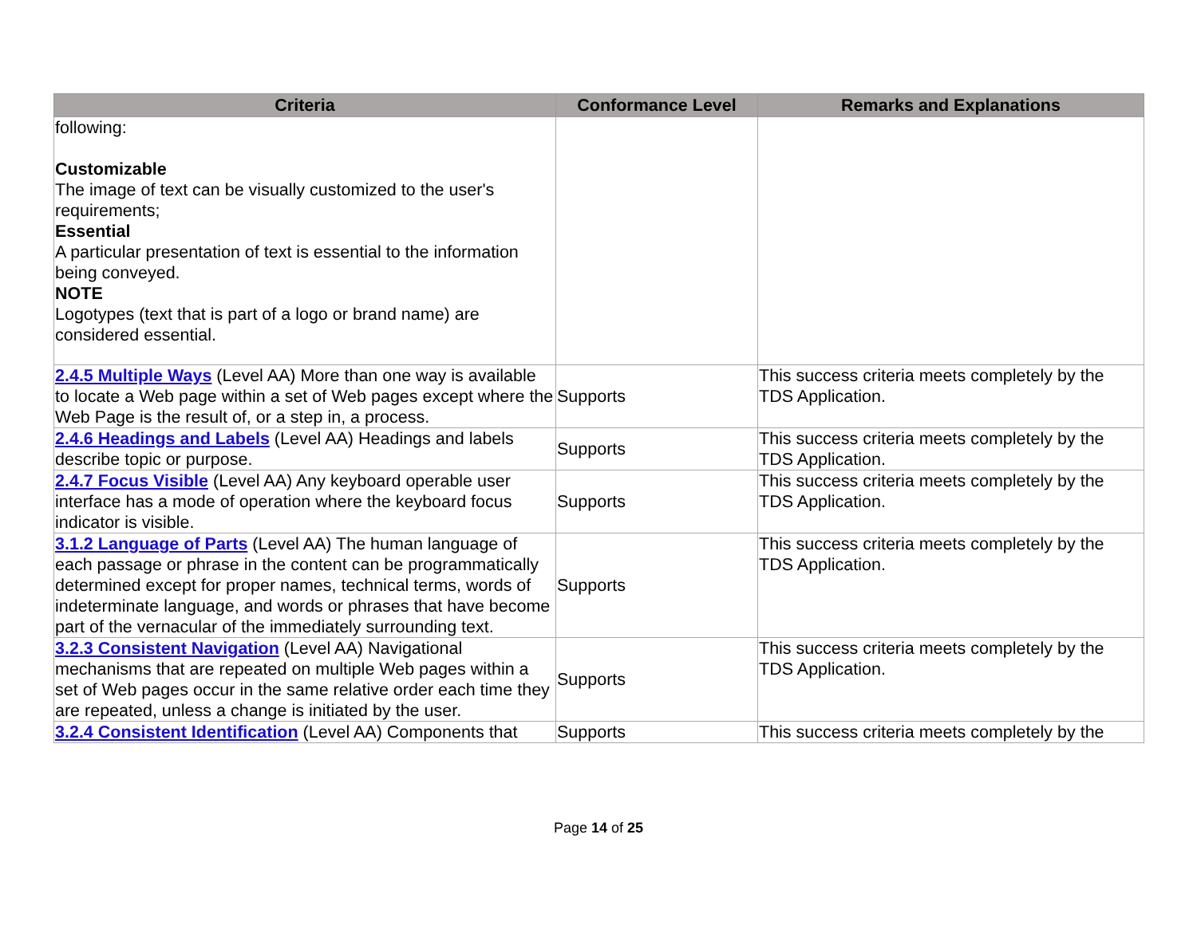| Criteria | Conformance Level | Remarks and Explanations |
| --- | --- | --- |
| following: Customizable The image of text can be visually customized to the user's requirements; Essential A particular presentation of text is essential to the information being conveyed. NOTE Logotypes (text that is part of a logo or brand name) are considered essential. | | |
| 2.4.5 Multiple Ways (Level AA) More than one way is available to locate a Web page within a set of Web pages except where the Web Page is the result of, or a step in, a process. | Supports | This success criteria meets completely by the TDS Application. |
| 2.4.6 Headings and Labels (Level AA) Headings and labels describe topic or purpose. | Supports | This success criteria meets completely by the TDS Application. |
| 2.4.7 Focus Visible (Level AA) Any keyboard operable user interface has a mode of operation where the keyboard focus indicator is visible. | Supports | This success criteria meets completely by the TDS Application. |
| 3.1.2 Language of Parts (Level AA) The human language of each passage or phrase in the content can be programmatically determined except for proper names, technical terms, words of indeterminate language, and words or phrases that have become part of the vernacular of the immediately surrounding text. | Supports | This success criteria meets completely by the TDS Application. |
| 3.2.3 Consistent Navigation (Level AA) Navigational mechanisms that are repeated on multiple Web pages within a set of Web pages occur in the same relative order each time they are repeated, unless a change is initiated by the user. | Supports | This success criteria meets completely by the TDS Application. |
| 3.2.4 Consistent Identification (Level AA) Components that | Supports | This success criteria meets completely by the |
Page 14 of 25